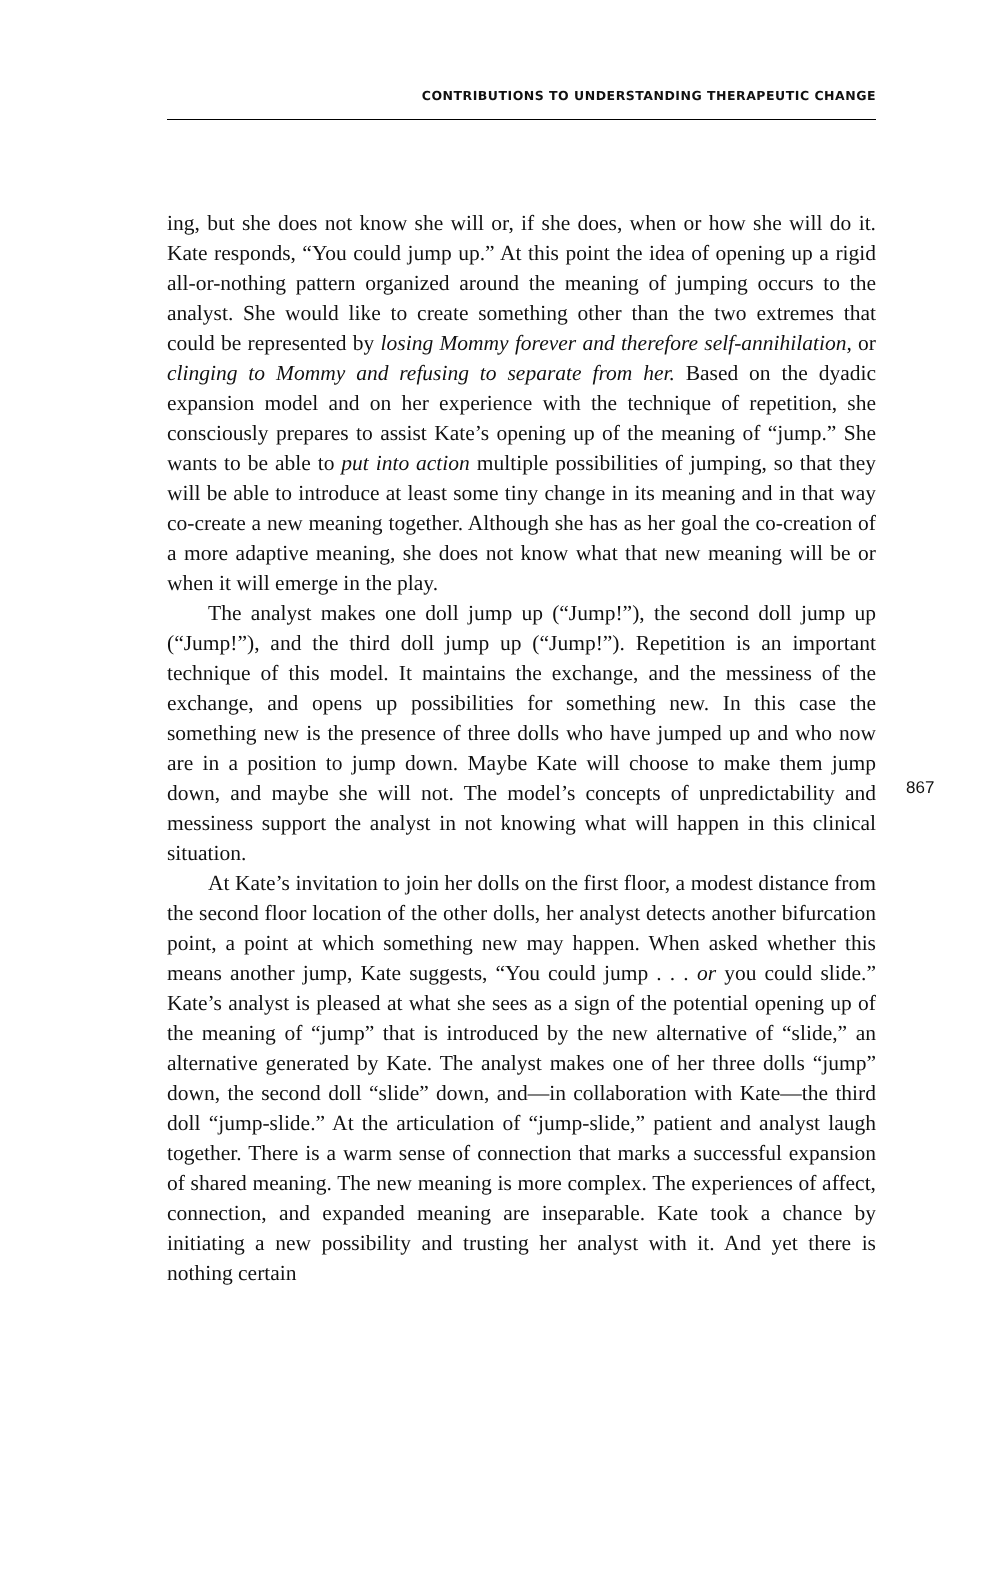CONTRIBUTIONS TO UNDERSTANDING THERAPEUTIC CHANGE
ing, but she does not know she will or, if she does, when or how she will do it. Kate responds, “You could jump up.” At this point the idea of opening up a rigid all-or-nothing pattern organized around the meaning of jumping occurs to the analyst. She would like to create something other than the two extremes that could be represented by losing Mommy forever and therefore self-annihilation, or clinging to Mommy and refusing to separate from her. Based on the dyadic expansion model and on her experience with the technique of repetition, she consciously prepares to assist Kate’s opening up of the meaning of “jump.” She wants to be able to put into action multiple possibilities of jumping, so that they will be able to introduce at least some tiny change in its meaning and in that way co-create a new meaning together. Although she has as her goal the co-creation of a more adaptive meaning, she does not know what that new meaning will be or when it will emerge in the play.
The analyst makes one doll jump up (“Jump!”), the second doll jump up (“Jump!”), and the third doll jump up (“Jump!”). Repetition is an important technique of this model. It maintains the exchange, and the messiness of the exchange, and opens up possibilities for something new. In this case the something new is the presence of three dolls who have jumped up and who now are in a position to jump down. Maybe Kate will choose to make them jump down, and maybe she will not. The model’s concepts of unpredictability and messiness support the analyst in not knowing what will happen in this clinical situation.
At Kate’s invitation to join her dolls on the first floor, a modest distance from the second floor location of the other dolls, her analyst detects another bifurcation point, a point at which something new may happen. When asked whether this means another jump, Kate suggests, “You could jump . . . or you could slide.” Kate’s analyst is pleased at what she sees as a sign of the potential opening up of the meaning of “jump” that is introduced by the new alternative of “slide,” an alternative generated by Kate. The analyst makes one of her three dolls “jump” down, the second doll “slide” down, and—in collaboration with Kate—the third doll “jump-slide.” At the articulation of “jump-slide,” patient and analyst laugh together. There is a warm sense of connection that marks a successful expansion of shared meaning. The new meaning is more complex. The experiences of affect, connection, and expanded meaning are inseparable. Kate took a chance by initiating a new possibility and trusting her analyst with it. And yet there is nothing certain
867